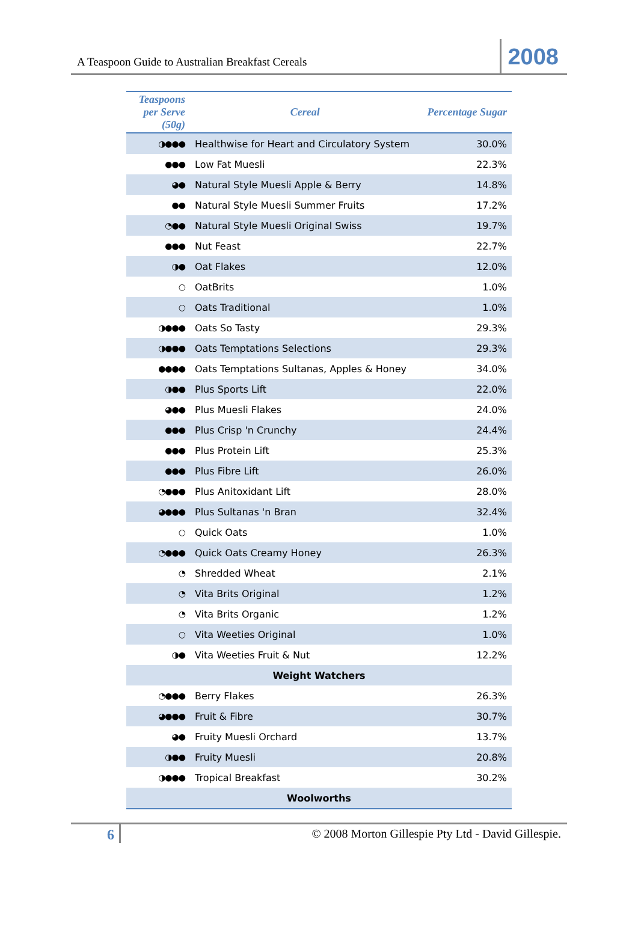A Teaspoon Guide to Australian Breakfast Cereals
2008
| Teaspoons per Serve (50g) | Cereal | Percentage Sugar |
| --- | --- | --- |
| ◑●●● | Healthwise for Heart and Circulatory System | 30.0% |
| ●●● | Low Fat Muesli | 22.3% |
| ◕● | Natural Style Muesli Apple & Berry | 14.8% |
| ●● | Natural Style Muesli Summer Fruits | 17.2% |
| ◔●● | Natural Style Muesli Original Swiss | 19.7% |
| ●●● | Nut Feast | 22.7% |
| ◑● | Oat Flakes | 12.0% |
| ○ | OatBrits | 1.0% |
| ○ | Oats Traditional | 1.0% |
| ◑●●● | Oats So Tasty | 29.3% |
| ◑●●● | Oats Temptations Selections | 29.3% |
| ●●●● | Oats Temptations Sultanas, Apples & Honey | 34.0% |
| ◑●● | Plus Sports Lift | 22.0% |
| ◕●● | Plus Muesli Flakes | 24.0% |
| ●●● | Plus Crisp 'n Crunchy | 24.4% |
| ●●● | Plus Protein Lift | 25.3% |
| ●●● | Plus Fibre Lift | 26.0% |
| ◔●●● | Plus Anitoxidant Lift | 28.0% |
| ◕●●● | Plus Sultanas 'n Bran | 32.4% |
| ○ | Quick Oats | 1.0% |
| ◔●●● | Quick Oats Creamy Honey | 26.3% |
| ◔ | Shredded Wheat | 2.1% |
| ◔ | Vita Brits Original | 1.2% |
| ◔ | Vita Brits Organic | 1.2% |
| ○ | Vita Weeties Original | 1.0% |
| ◑● | Vita Weeties Fruit & Nut | 12.2% |
| Weight Watchers | | |
| ◔●●● | Berry Flakes | 26.3% |
| ◕●●● | Fruit & Fibre | 30.7% |
| ◕● | Fruity Muesli Orchard | 13.7% |
| ◑●● | Fruity Muesli | 20.8% |
| ◑●●● | Tropical Breakfast | 30.2% |
| Woolworths | | |
6
© 2008 Morton Gillespie Pty Ltd - David Gillespie.